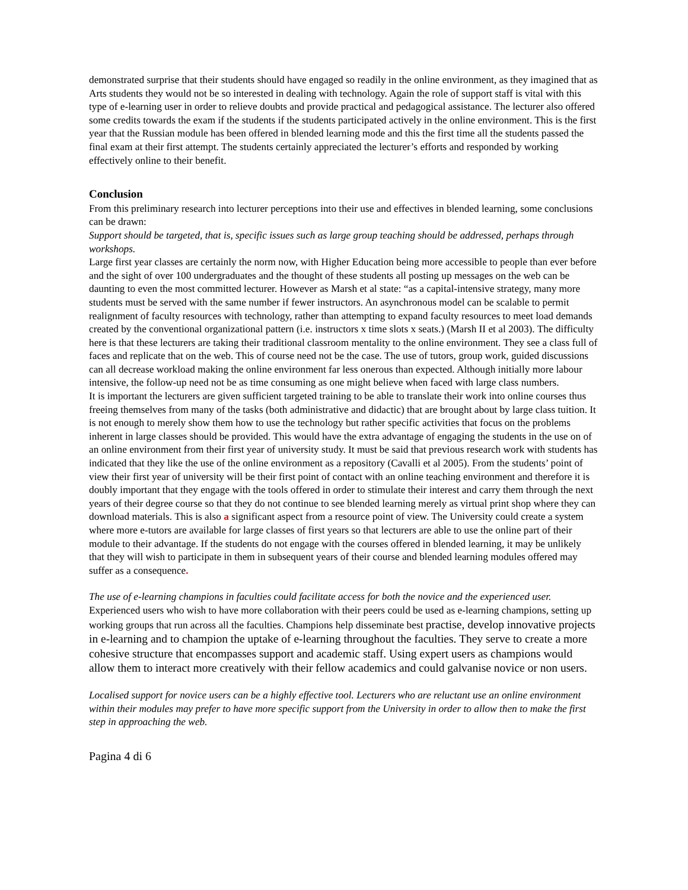demonstrated surprise that their students should have engaged so readily in the online environment, as they imagined that as Arts students they would not be so interested in dealing with technology. Again the role of support staff is vital with this type of e-learning user in order to relieve doubts and provide practical and pedagogical assistance. The lecturer also offered some credits towards the exam if the students if the students participated actively in the online environment. This is the first year that the Russian module has been offered in blended learning mode and this the first time all the students passed the final exam at their first attempt. The students certainly appreciated the lecturer’s efforts and responded by working effectively online to their benefit.
Conclusion
From this preliminary research into lecturer perceptions into their use and effectives in blended learning, some conclusions can be drawn:
Support should be targeted, that is, specific issues such as large group teaching should be addressed, perhaps through workshops.
Large first year classes are certainly the norm now, with Higher Education being more accessible to people than ever before and the sight of over 100 undergraduates and the thought of these students all posting up messages on the web can be daunting to even the most committed lecturer. However as Marsh et al state: “as a capital-intensive strategy, many more students must be served with the same number if fewer instructors. An asynchronous model can be scalable to permit realignment of faculty resources with technology, rather than attempting to expand faculty resources to meet load demands created by the conventional organizational pattern (i.e. instructors x time slots x seats.) (Marsh II et al 2003). The difficulty here is that these lecturers are taking their traditional classroom mentality to the online environment. They see a class full of faces and replicate that on the web. This of course need not be the case. The use of tutors, group work, guided discussions can all decrease workload making the online environment far less onerous than expected. Although initially more labour intensive, the follow-up need not be as time consuming as one might believe when faced with large class numbers.
It is important the lecturers are given sufficient targeted training to be able to translate their work into online courses thus freeing themselves from many of the tasks (both administrative and didactic) that are brought about by large class tuition. It is not enough to merely show them how to use the technology but rather specific activities that focus on the problems inherent in large classes should be provided. This would have the extra advantage of engaging the students in the use on of an online environment from their first year of university study. It must be said that previous research work with students has indicated that they like the use of the online environment as a repository (Cavalli et al 2005). From the students’ point of view their first year of university will be their first point of contact with an online teaching environment and therefore it is doubly important that they engage with the tools offered in order to stimulate their interest and carry them through the next years of their degree course so that they do not continue to see blended learning merely as virtual print shop where they can download materials. This is also a significant aspect from a resource point of view. The University could create a system where more e-tutors are available for large classes of first years so that lecturers are able to use the online part of their module to their advantage. If the students do not engage with the courses offered in blended learning, it may be unlikely that they will wish to participate in them in subsequent years of their course and blended learning modules offered may suffer as a consequence.
The use of e-learning champions in faculties could facilitate access for both the novice and the experienced user.
Experienced users who wish to have more collaboration with their peers could be used as e-learning champions, setting up working groups that run across all the faculties. Champions help disseminate best practise, develop innovative projects in e-learning and to champion the uptake of e-learning throughout the faculties. They serve to create a more cohesive structure that encompasses support and academic staff. Using expert users as champions would allow them to interact more creatively with their fellow academics and could galvanise novice or non users.
Localised support for novice users can be a highly effective tool. Lecturers who are reluctant use an online environment within their modules may prefer to have more specific support from the University in order to allow then to make the first step in approaching the web.
Pagina 4 di 6